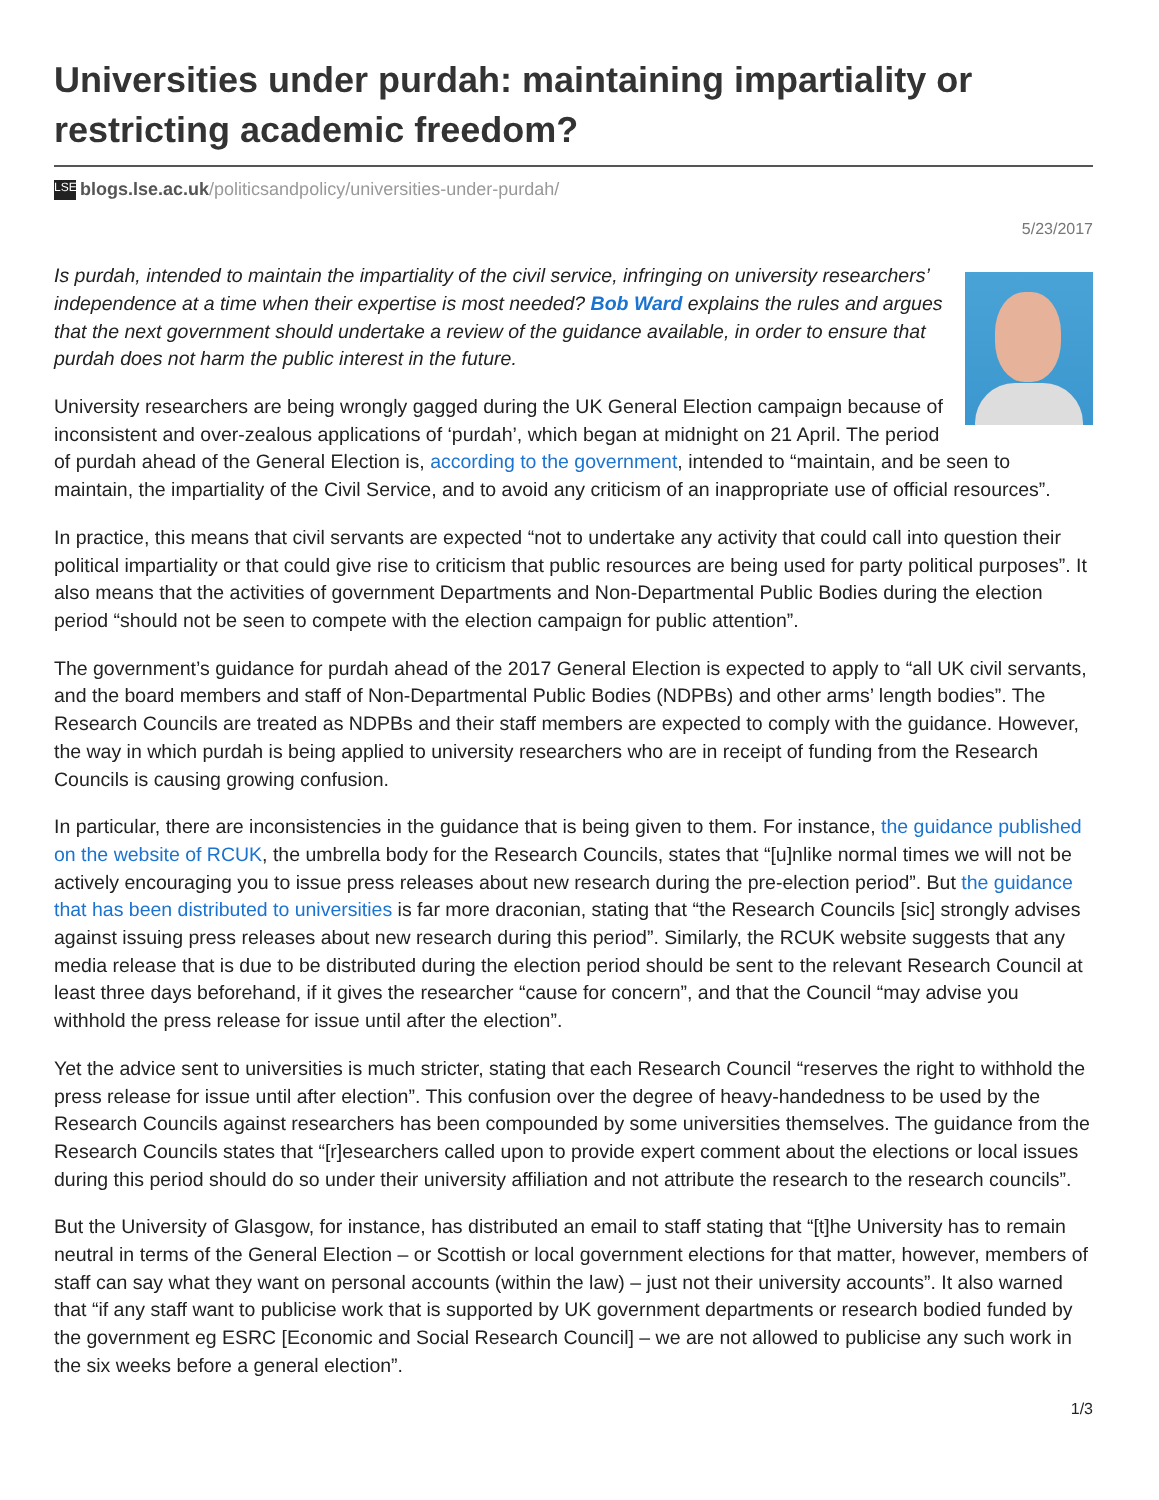Universities under purdah: maintaining impartiality or restricting academic freedom?
LSE blogs.lse.ac.uk/politicsandpolicy/universities-under-purdah/
5/23/2017
Is purdah, intended to maintain the impartiality of the civil service, infringing on university researchers’ independence at a time when their expertise is most needed? Bob Ward explains the rules and argues that the next government should undertake a review of the guidance available, in order to ensure that purdah does not harm the public interest in the future.
University researchers are being wrongly gagged during the UK General Election campaign because of inconsistent and over-zealous applications of ‘purdah’, which began at midnight on 21 April. The period of purdah ahead of the General Election is, according to the government, intended to “maintain, and be seen to maintain, the impartiality of the Civil Service, and to avoid any criticism of an inappropriate use of official resources”.
In practice, this means that civil servants are expected “not to undertake any activity that could call into question their political impartiality or that could give rise to criticism that public resources are being used for party political purposes”. It also means that the activities of government Departments and Non-Departmental Public Bodies during the election period “should not be seen to compete with the election campaign for public attention”.
The government’s guidance for purdah ahead of the 2017 General Election is expected to apply to “all UK civil servants, and the board members and staff of Non-Departmental Public Bodies (NDPBs) and other arms’ length bodies”. The Research Councils are treated as NDPBs and their staff members are expected to comply with the guidance. However, the way in which purdah is being applied to university researchers who are in receipt of funding from the Research Councils is causing growing confusion.
In particular, there are inconsistencies in the guidance that is being given to them. For instance, the guidance published on the website of RCUK, the umbrella body for the Research Councils, states that “[u]nlike normal times we will not be actively encouraging you to issue press releases about new research during the pre-election period”. But the guidance that has been distributed to universities is far more draconian, stating that “the Research Councils [sic] strongly advises against issuing press releases about new research during this period”. Similarly, the RCUK website suggests that any media release that is due to be distributed during the election period should be sent to the relevant Research Council at least three days beforehand, if it gives the researcher “cause for concern”, and that the Council “may advise you withhold the press release for issue until after the election”.
Yet the advice sent to universities is much stricter, stating that each Research Council “reserves the right to withhold the press release for issue until after election”. This confusion over the degree of heavy-handedness to be used by the Research Councils against researchers has been compounded by some universities themselves. The guidance from the Research Councils states that “[r]esearchers called upon to provide expert comment about the elections or local issues during this period should do so under their university affiliation and not attribute the research to the research councils”.
But the University of Glasgow, for instance, has distributed an email to staff stating that “[t]he University has to remain neutral in terms of the General Election – or Scottish or local government elections for that matter, however, members of staff can say what they want on personal accounts (within the law) – just not their university accounts”. It also warned that “if any staff want to publicise work that is supported by UK government departments or research bodied funded by the government eg ESRC [Economic and Social Research Council] – we are not allowed to publicise any such work in the six weeks before a general election”.
1/3